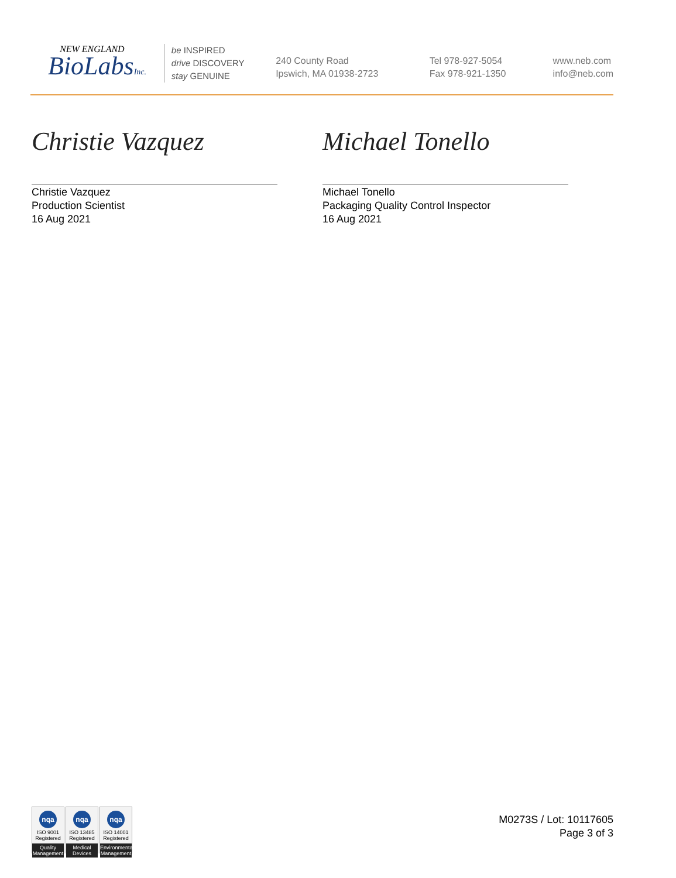NEW ENGLAND
BioLabsInc.
be INSPIRED
drive DISCOVERY
stay GENUINE
240 County Road
Ipswich, MA 01938-2723
Tel 978-927-5054
Fax 978-921-1350
www.neb.com
info@neb.com
Christie Vazquez
Christie Vazquez
Production Scientist
16 Aug 2021
Michael Tonello
Michael Tonello
Packaging Quality Control Inspector
16 Aug 2021
nqa
ISO 9001
Registered
Quality Management
nqa
ISO 13485
Registered
Medical Devices
nqa
ISO 14001
Registered
Environmental Management
M0273S / Lot: 10117605
Page 3 of 3